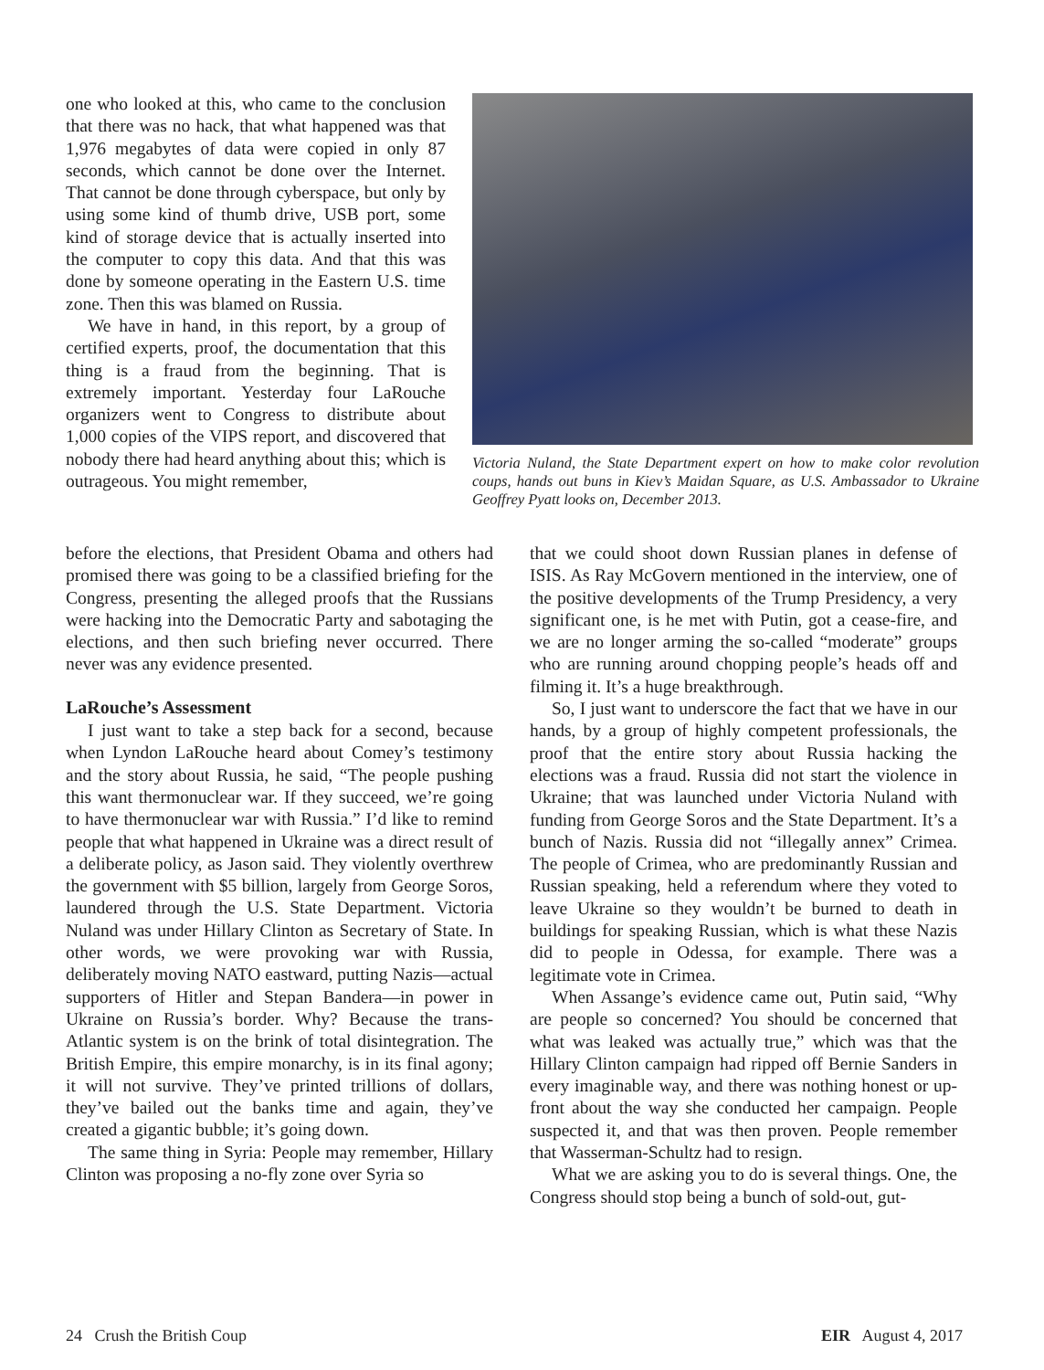one who looked at this, who came to the conclusion that there was no hack, that what happened was that 1,976 megabytes of data were copied in only 87 seconds, which cannot be done over the Internet. That cannot be done through cyberspace, but only by using some kind of thumb drive, USB port, some kind of storage device that is actually inserted into the computer to copy this data. And that this was done by someone operating in the Eastern U.S. time zone. Then this was blamed on Russia.
We have in hand, in this report, by a group of certified experts, proof, the documentation that this thing is a fraud from the beginning. That is extremely important. Yesterday four LaRouche organizers went to Congress to distribute about 1,000 copies of the VIPS report, and discovered that nobody there had heard anything about this; which is outrageous. You might remember,
Victoria Nuland, the State Department expert on how to make color revolution coups, hands out buns in Kiev’s Maidan Square, as U.S. Ambassador to Ukraine Geoffrey Pyatt looks on, December 2013.
before the elections, that President Obama and others had promised there was going to be a classified briefing for the Congress, presenting the alleged proofs that the Russians were hacking into the Democratic Party and sabotaging the elections, and then such briefing never occurred. There never was any evidence presented.
LaRouche’s Assessment
I just want to take a step back for a second, because when Lyndon LaRouche heard about Comey’s testimony and the story about Russia, he said, “The people pushing this want thermonuclear war. If they succeed, we’re going to have thermonuclear war with Russia.” I’d like to remind people that what happened in Ukraine was a direct result of a deliberate policy, as Jason said. They violently overthrew the government with $5 billion, largely from George Soros, laundered through the U.S. State Department. Victoria Nuland was under Hillary Clinton as Secretary of State. In other words, we were provoking war with Russia, deliberately moving NATO eastward, putting Nazis—actual supporters of Hitler and Stepan Bandera—in power in Ukraine on Russia’s border. Why? Because the trans-Atlantic system is on the brink of total disintegration. The British Empire, this empire monarchy, is in its final agony; it will not survive. They’ve printed trillions of dollars, they’ve bailed out the banks time and again, they’ve created a gigantic bubble; it’s going down.
The same thing in Syria: People may remember, Hillary Clinton was proposing a no-fly zone over Syria so
that we could shoot down Russian planes in defense of ISIS. As Ray McGovern mentioned in the interview, one of the positive developments of the Trump Presidency, a very significant one, is he met with Putin, got a cease-fire, and we are no longer arming the so-called “moderate” groups who are running around chopping people’s heads off and filming it. It’s a huge breakthrough.
So, I just want to underscore the fact that we have in our hands, by a group of highly competent professionals, the proof that the entire story about Russia hacking the elections was a fraud. Russia did not start the violence in Ukraine; that was launched under Victoria Nuland with funding from George Soros and the State Department. It’s a bunch of Nazis. Russia did not “illegally annex” Crimea. The people of Crimea, who are predominantly Russian and Russian speaking, held a referendum where they voted to leave Ukraine so they wouldn’t be burned to death in buildings for speaking Russian, which is what these Nazis did to people in Odessa, for example. There was a legitimate vote in Crimea.
When Assange’s evidence came out, Putin said, “Why are people so concerned? You should be concerned that what was leaked was actually true,” which was that the Hillary Clinton campaign had ripped off Bernie Sanders in every imaginable way, and there was nothing honest or up-front about the way she conducted her campaign. People suspected it, and that was then proven. People remember that Wasserman-Schultz had to resign.
What we are asking you to do is several things. One, the Congress should stop being a bunch of sold-out, gut-
24 Crush the British Coup EIR August 4, 2017